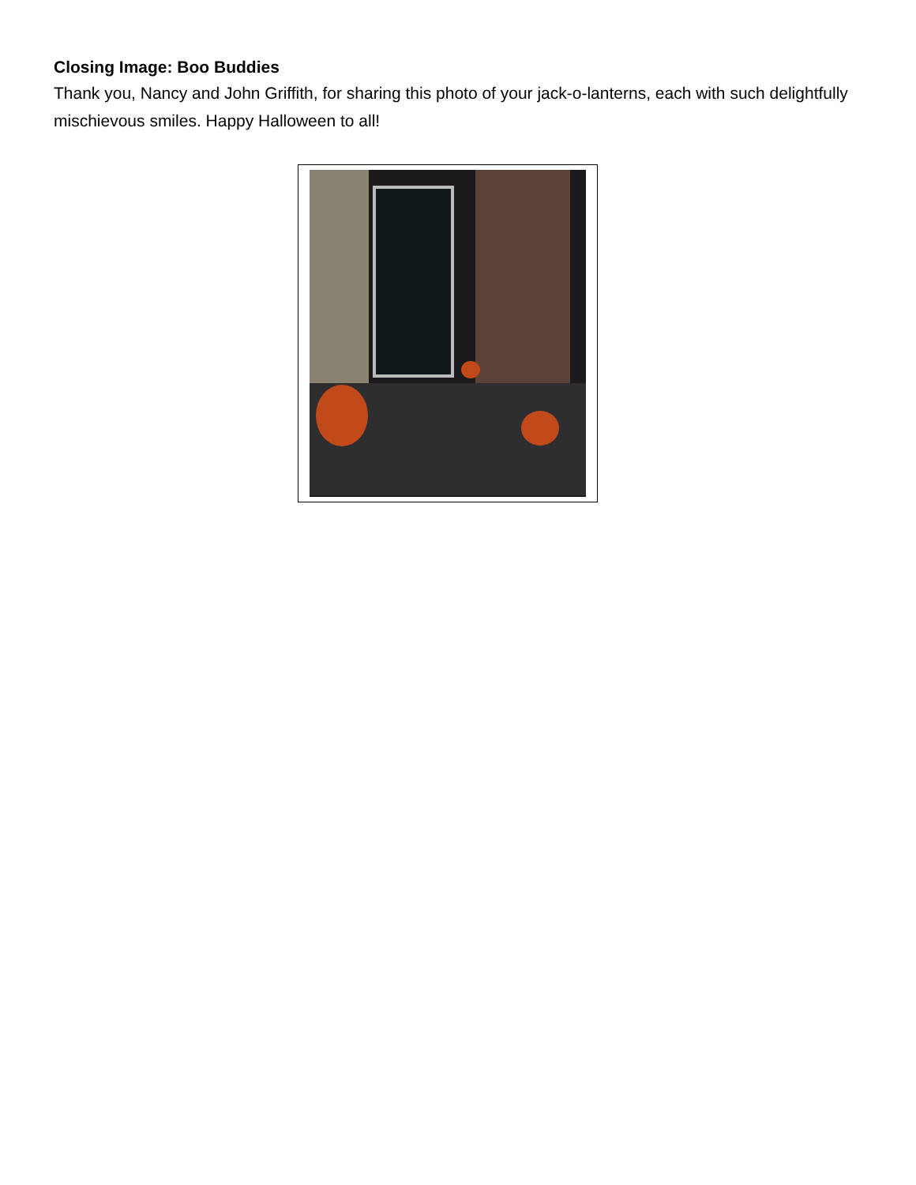Closing Image: Boo Buddies
Thank you, Nancy and John Griffith, for sharing this photo of your jack-o-lanterns, each with such delightfully mischievous smiles. Happy Halloween to all!